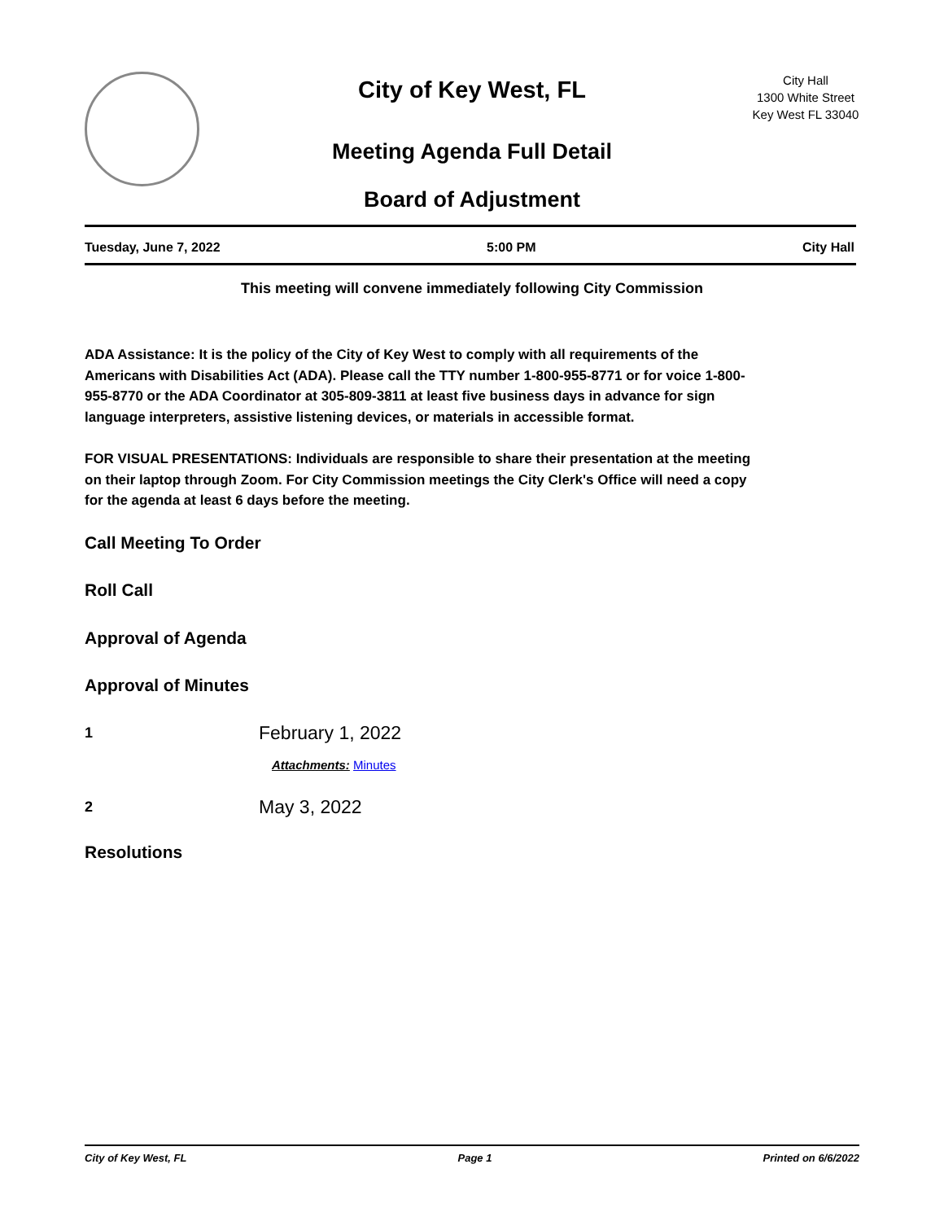City of Key West, FL
Meeting Agenda Full Detail
Board of Adjustment
City Hall
1300 White Street
Key West FL 33040
Tuesday, June 7, 2022 5:00 PM City Hall
This meeting will convene immediately following City Commission
ADA Assistance: It is the policy of the City of Key West to comply with all requirements of the Americans with Disabilities Act (ADA). Please call the TTY number 1-800-955-8771 or for voice 1-800-955-8770 or the ADA Coordinator at 305-809-3811 at least five business days in advance for sign language interpreters, assistive listening devices, or materials in accessible format.
FOR VISUAL PRESENTATIONS: Individuals are responsible to share their presentation at the meeting on their laptop through Zoom. For City Commission meetings the City Clerk's Office will need a copy for the agenda at least 6 days before the meeting.
Call Meeting To Order
Roll Call
Approval of Agenda
Approval of Minutes
1
February 1, 2022
Attachments: Minutes
2
May 3, 2022
Resolutions
City of Key West, FL Page 1 Printed on 6/6/2022